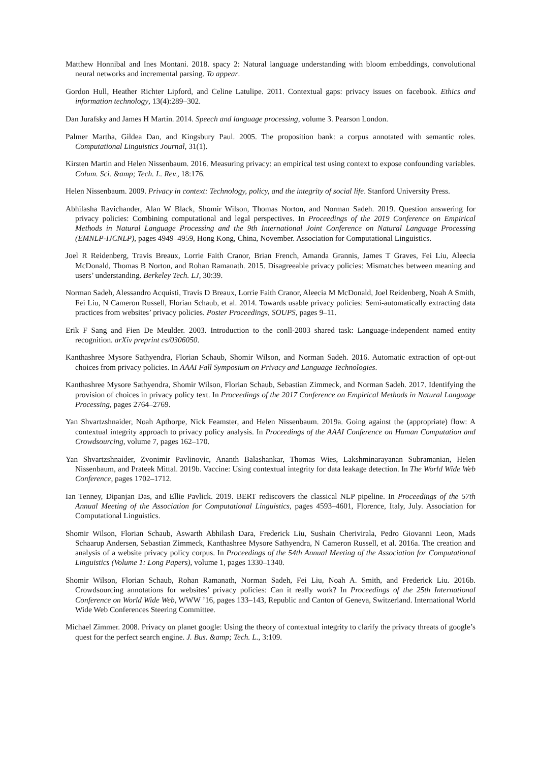Matthew Honnibal and Ines Montani. 2018. spacy 2: Natural language understanding with bloom embeddings, convolutional neural networks and incremental parsing. To appear.
Gordon Hull, Heather Richter Lipford, and Celine Latulipe. 2011. Contextual gaps: privacy issues on facebook. Ethics and information technology, 13(4):289–302.
Dan Jurafsky and James H Martin. 2014. Speech and language processing, volume 3. Pearson London.
Palmer Martha, Gildea Dan, and Kingsbury Paul. 2005. The proposition bank: a corpus annotated with semantic roles. Computational Linguistics Journal, 31(1).
Kirsten Martin and Helen Nissenbaum. 2016. Measuring privacy: an empirical test using context to expose confounding variables. Colum. Sci. &amp; Tech. L. Rev., 18:176.
Helen Nissenbaum. 2009. Privacy in context: Technology, policy, and the integrity of social life. Stanford University Press.
Abhilasha Ravichander, Alan W Black, Shomir Wilson, Thomas Norton, and Norman Sadeh. 2019. Question answering for privacy policies: Combining computational and legal perspectives. In Proceedings of the 2019 Conference on Empirical Methods in Natural Language Processing and the 9th International Joint Conference on Natural Language Processing (EMNLP-IJCNLP), pages 4949–4959, Hong Kong, China, November. Association for Computational Linguistics.
Joel R Reidenberg, Travis Breaux, Lorrie Faith Cranor, Brian French, Amanda Grannis, James T Graves, Fei Liu, Aleecia McDonald, Thomas B Norton, and Rohan Ramanath. 2015. Disagreeable privacy policies: Mismatches between meaning and users’ understanding. Berkeley Tech. LJ, 30:39.
Norman Sadeh, Alessandro Acquisti, Travis D Breaux, Lorrie Faith Cranor, Aleecia M McDonald, Joel Reidenberg, Noah A Smith, Fei Liu, N Cameron Russell, Florian Schaub, et al. 2014. Towards usable privacy policies: Semi-automatically extracting data practices from websites’ privacy policies. Poster Proceedings, SOUPS, pages 9–11.
Erik F Sang and Fien De Meulder. 2003. Introduction to the conll-2003 shared task: Language-independent named entity recognition. arXiv preprint cs/0306050.
Kanthashree Mysore Sathyendra, Florian Schaub, Shomir Wilson, and Norman Sadeh. 2016. Automatic extraction of opt-out choices from privacy policies. In AAAI Fall Symposium on Privacy and Language Technologies.
Kanthashree Mysore Sathyendra, Shomir Wilson, Florian Schaub, Sebastian Zimmeck, and Norman Sadeh. 2017. Identifying the provision of choices in privacy policy text. In Proceedings of the 2017 Conference on Empirical Methods in Natural Language Processing, pages 2764–2769.
Yan Shvartzshnaider, Noah Apthorpe, Nick Feamster, and Helen Nissenbaum. 2019a. Going against the (appropriate) flow: A contextual integrity approach to privacy policy analysis. In Proceedings of the AAAI Conference on Human Computation and Crowdsourcing, volume 7, pages 162–170.
Yan Shvartzshnaider, Zvonimir Pavlinovic, Ananth Balashankar, Thomas Wies, Lakshminarayanan Subramanian, Helen Nissenbaum, and Prateek Mittal. 2019b. Vaccine: Using contextual integrity for data leakage detection. In The World Wide Web Conference, pages 1702–1712.
Ian Tenney, Dipanjan Das, and Ellie Pavlick. 2019. BERT rediscovers the classical NLP pipeline. In Proceedings of the 57th Annual Meeting of the Association for Computational Linguistics, pages 4593–4601, Florence, Italy, July. Association for Computational Linguistics.
Shomir Wilson, Florian Schaub, Aswarth Abhilash Dara, Frederick Liu, Sushain Cherivirala, Pedro Giovanni Leon, Mads Schaarup Andersen, Sebastian Zimmeck, Kanthashree Mysore Sathyendra, N Cameron Russell, et al. 2016a. The creation and analysis of a website privacy policy corpus. In Proceedings of the 54th Annual Meeting of the Association for Computational Linguistics (Volume 1: Long Papers), volume 1, pages 1330–1340.
Shomir Wilson, Florian Schaub, Rohan Ramanath, Norman Sadeh, Fei Liu, Noah A. Smith, and Frederick Liu. 2016b. Crowdsourcing annotations for websites’ privacy policies: Can it really work? In Proceedings of the 25th International Conference on World Wide Web, WWW ’16, pages 133–143, Republic and Canton of Geneva, Switzerland. International World Wide Web Conferences Steering Committee.
Michael Zimmer. 2008. Privacy on planet google: Using the theory of contextual integrity to clarify the privacy threats of google’s quest for the perfect search engine. J. Bus. &amp; Tech. L., 3:109.